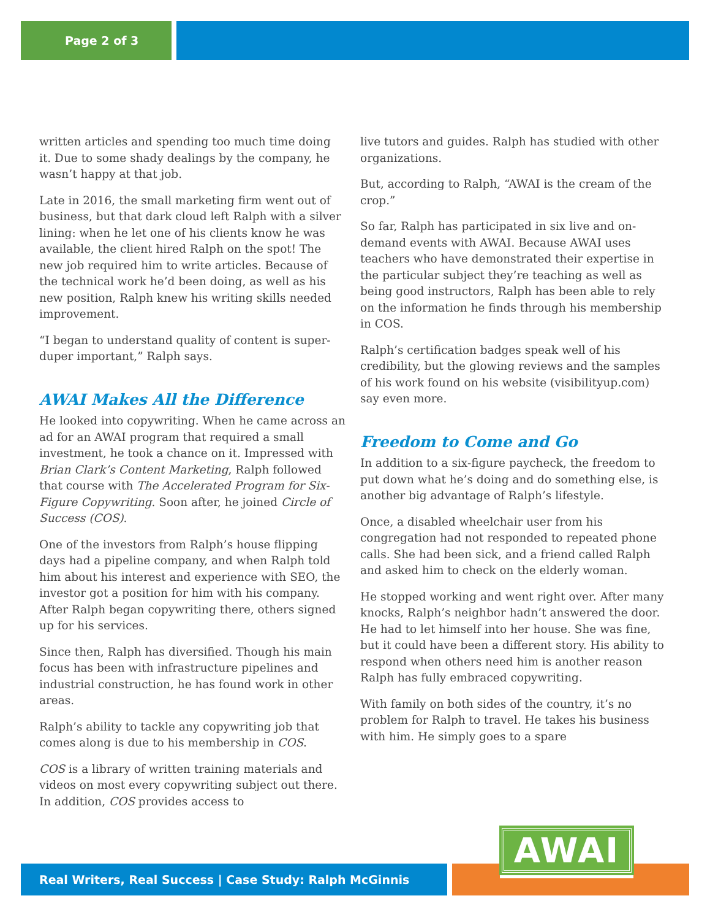Page 2 of 3
written articles and spending too much time doing it. Due to some shady dealings by the company, he wasn’t happy at that job.
Late in 2016, the small marketing firm went out of business, but that dark cloud left Ralph with a silver lining: when he let one of his clients know he was available, the client hired Ralph on the spot! The new job required him to write articles. Because of the technical work he’d been doing, as well as his new position, Ralph knew his writing skills needed improvement.
“I began to understand quality of content is super-duper important,” Ralph says.
AWAI Makes All the Difference
He looked into copywriting. When he came across an ad for an AWAI program that required a small investment, he took a chance on it. Impressed with Brian Clark’s Content Marketing, Ralph followed that course with The Accelerated Program for Six-Figure Copywriting. Soon after, he joined Circle of Success (COS).
One of the investors from Ralph’s house flipping days had a pipeline company, and when Ralph told him about his interest and experience with SEO, the investor got a position for him with his company. After Ralph began copywriting there, others signed up for his services.
Since then, Ralph has diversified. Though his main focus has been with infrastructure pipelines and industrial construction, he has found work in other areas.
Ralph’s ability to tackle any copywriting job that comes along is due to his membership in COS.
COS is a library of written training materials and videos on most every copywriting subject out there. In addition, COS provides access to
live tutors and guides. Ralph has studied with other organizations.
But, according to Ralph, “AWAI is the cream of the crop.”
So far, Ralph has participated in six live and on-demand events with AWAI. Because AWAI uses teachers who have demonstrated their expertise in the particular subject they’re teaching as well as being good instructors, Ralph has been able to rely on the information he finds through his membership in COS.
Ralph’s certification badges speak well of his credibility, but the glowing reviews and the samples of his work found on his website (visibilityup.com) say even more.
Freedom to Come and Go
In addition to a six-figure paycheck, the freedom to put down what he’s doing and do something else, is another big advantage of Ralph’s lifestyle.
Once, a disabled wheelchair user from his congregation had not responded to repeated phone calls. She had been sick, and a friend called Ralph and asked him to check on the elderly woman.
He stopped working and went right over. After many knocks, Ralph’s neighbor hadn’t answered the door. He had to let himself into her house. She was fine, but it could have been a different story. His ability to respond when others need him is another reason Ralph has fully embraced copywriting.
With family on both sides of the country, it’s no problem for Ralph to travel. He takes his business with him. He simply goes to a spare
Real Writers, Real Success | Case Study: Ralph McGinnis
AWAI